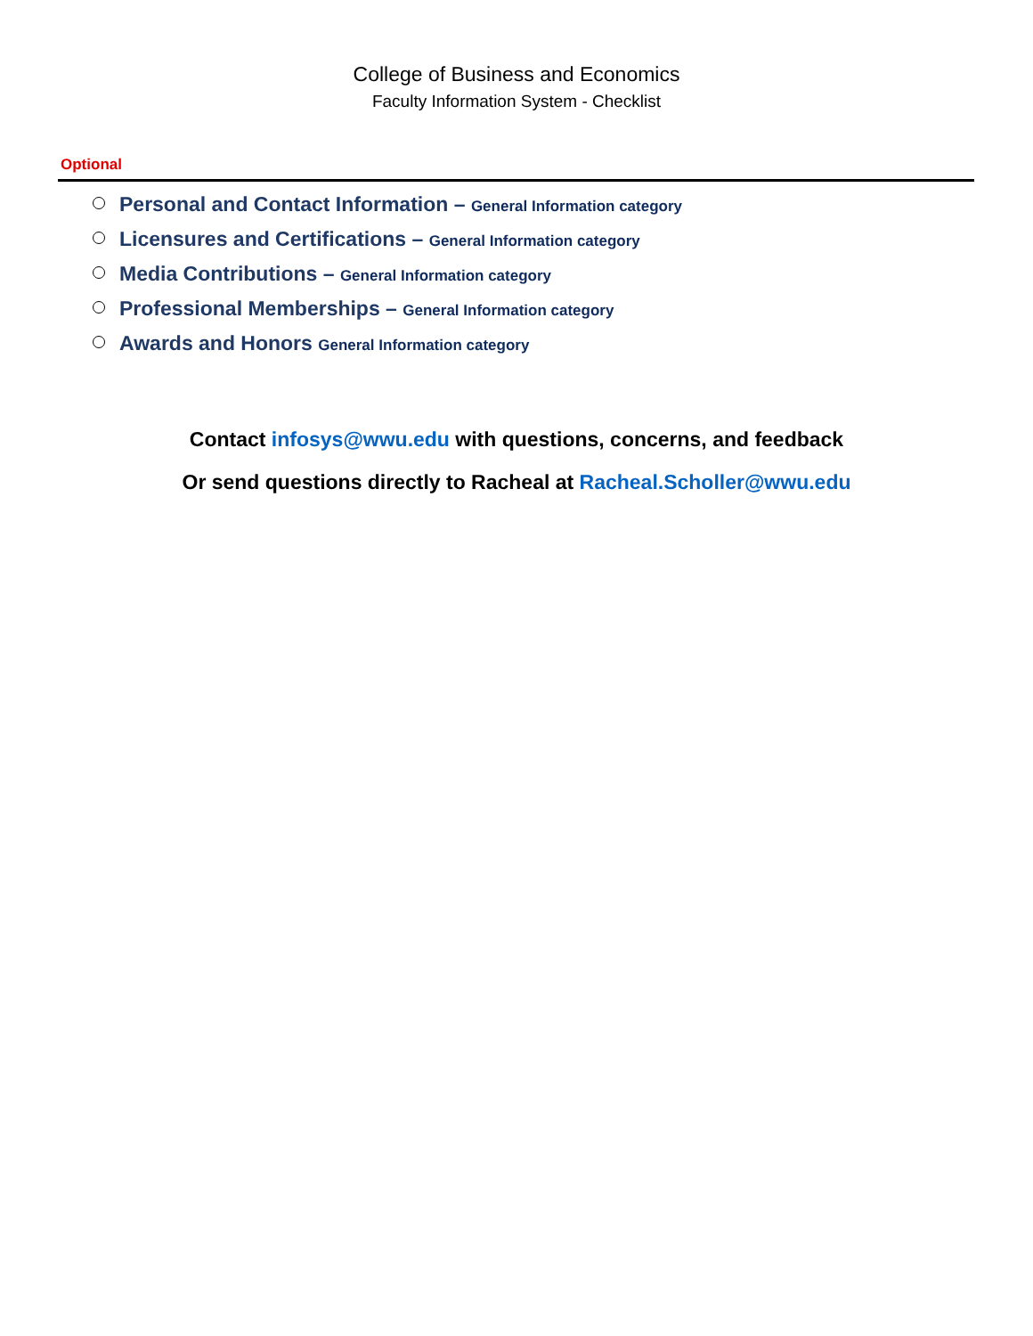College of Business and Economics
Faculty Information System - Checklist
Optional
Personal and Contact Information – General Information category
Licensures and Certifications – General Information category
Media Contributions – General Information category
Professional Memberships – General Information category
Awards and Honors General Information category
Contact infosys@wwu.edu with questions, concerns, and feedback
Or send questions directly to Racheal at Racheal.Scholler@wwu.edu